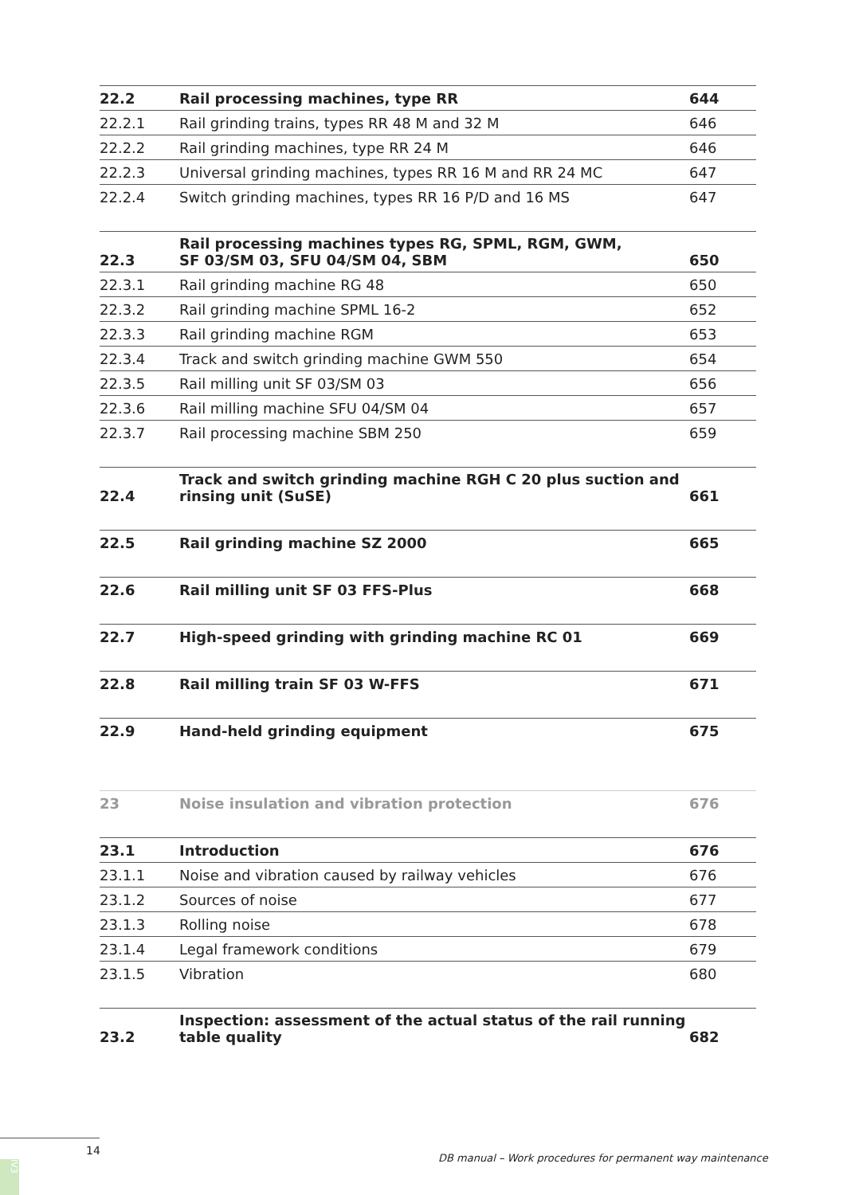| 22.2 | Rail processing machines, type RR | 644 |
| 22.2.1 | Rail grinding trains, types RR 48 M and 32 M | 646 |
| 22.2.2 | Rail grinding machines, type RR 24 M | 646 |
| 22.2.3 | Universal grinding machines, types RR 16 M and RR 24 MC | 647 |
| 22.2.4 | Switch grinding machines, types RR 16 P/D and 16 MS | 647 |
| 22.3 | Rail processing machines types RG, SPML, RGM, GWM, SF 03/SM 03, SFU 04/SM 04, SBM | 650 |
| 22.3.1 | Rail grinding machine RG 48 | 650 |
| 22.3.2 | Rail grinding machine SPML 16-2 | 652 |
| 22.3.3 | Rail grinding machine RGM | 653 |
| 22.3.4 | Track and switch grinding machine GWM 550 | 654 |
| 22.3.5 | Rail milling unit SF 03/SM 03 | 656 |
| 22.3.6 | Rail milling machine SFU 04/SM 04 | 657 |
| 22.3.7 | Rail processing machine SBM 250 | 659 |
| 22.4 | Track and switch grinding machine RGH C 20 plus suction and rinsing unit (SuSE) | 661 |
| 22.5 | Rail grinding machine SZ 2000 | 665 |
| 22.6 | Rail milling unit SF 03 FFS-Plus | 668 |
| 22.7 | High-speed grinding with grinding machine RC 01 | 669 |
| 22.8 | Rail milling train SF 03 W-FFS | 671 |
| 22.9 | Hand-held grinding equipment | 675 |
| 23 | Noise insulation and vibration protection | 676 |
| 23.1 | Introduction | 676 |
| 23.1.1 | Noise and vibration caused by railway vehicles | 676 |
| 23.1.2 | Sources of noise | 677 |
| 23.1.3 | Rolling noise | 678 |
| 23.1.4 | Legal framework conditions | 679 |
| 23.1.5 | Vibration | 680 |
| 23.2 | Inspection: assessment of the actual status of the rail running table quality | 682 |
14
DB manual – Work procedures for permanent way maintenance
IV3